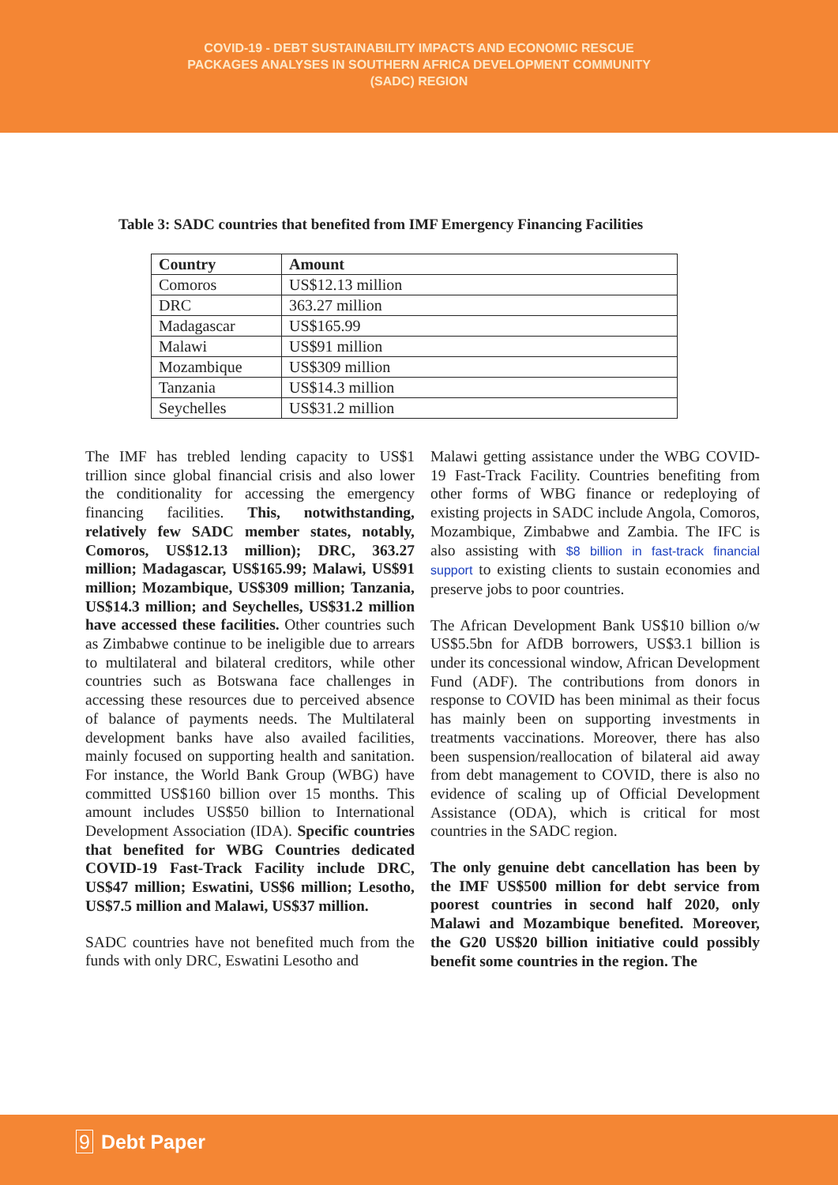COVID-19 - DEBT SUSTAINABILITY IMPACTS AND ECONOMIC RESCUE
PACKAGES ANALYSES IN SOUTHERN AFRICA DEVELOPMENT COMMUNITY
(SADC) REGION
Table 3: SADC countries that benefited from IMF Emergency Financing Facilities
| Country | Amount |
| --- | --- |
| Comoros | US$12.13 million |
| DRC | 363.27 million |
| Madagascar | US$165.99 |
| Malawi | US$91 million |
| Mozambique | US$309 million |
| Tanzania | US$14.3 million |
| Seychelles | US$31.2 million |
The IMF has trebled lending capacity to US$1 trillion since global financial crisis and also lower the conditionality for accessing the emergency financing facilities. This, notwithstanding, relatively few SADC member states, notably, Comoros, US$12.13 million); DRC, 363.27 million; Madagascar, US$165.99; Malawi, US$91 million; Mozambique, US$309 million; Tanzania, US$14.3 million; and Seychelles, US$31.2 million have accessed these facilities. Other countries such as Zimbabwe continue to be ineligible due to arrears to multilateral and bilateral creditors, while other countries such as Botswana face challenges in accessing these resources due to perceived absence of balance of payments needs. The Multilateral development banks have also availed facilities, mainly focused on supporting health and sanitation. For instance, the World Bank Group (WBG) have committed US$160 billion over 15 months. This amount includes US$50 billion to International Development Association (IDA). Specific countries that benefited for WBG Countries dedicated COVID-19 Fast-Track Facility include DRC, US$47 million; Eswatini, US$6 million; Lesotho, US$7.5 million and Malawi, US$37 million.
SADC countries have not benefited much from the funds with only DRC, Eswatini Lesotho and
Malawi getting assistance under the WBG COVID-19 Fast-Track Facility. Countries benefiting from other forms of WBG finance or redeploying of existing projects in SADC include Angola, Comoros, Mozambique, Zimbabwe and Zambia. The IFC is also assisting with $8 billion in fast-track financial support to existing clients to sustain economies and preserve jobs to poor countries.
The African Development Bank US$10 billion o/w US$5.5bn for AfDB borrowers, US$3.1 billion is under its concessional window, African Development Fund (ADF). The contributions from donors in response to COVID has been minimal as their focus has mainly been on supporting investments in treatments vaccinations. Moreover, there has also been suspension/reallocation of bilateral aid away from debt management to COVID, there is also no evidence of scaling up of Official Development Assistance (ODA), which is critical for most countries in the SADC region.
The only genuine debt cancellation has been by the IMF US$500 million for debt service from poorest countries in second half 2020, only Malawi and Mozambique benefited. Moreover, the G20 US$20 billion initiative could possibly benefit some countries in the region. The
9 Debt Paper